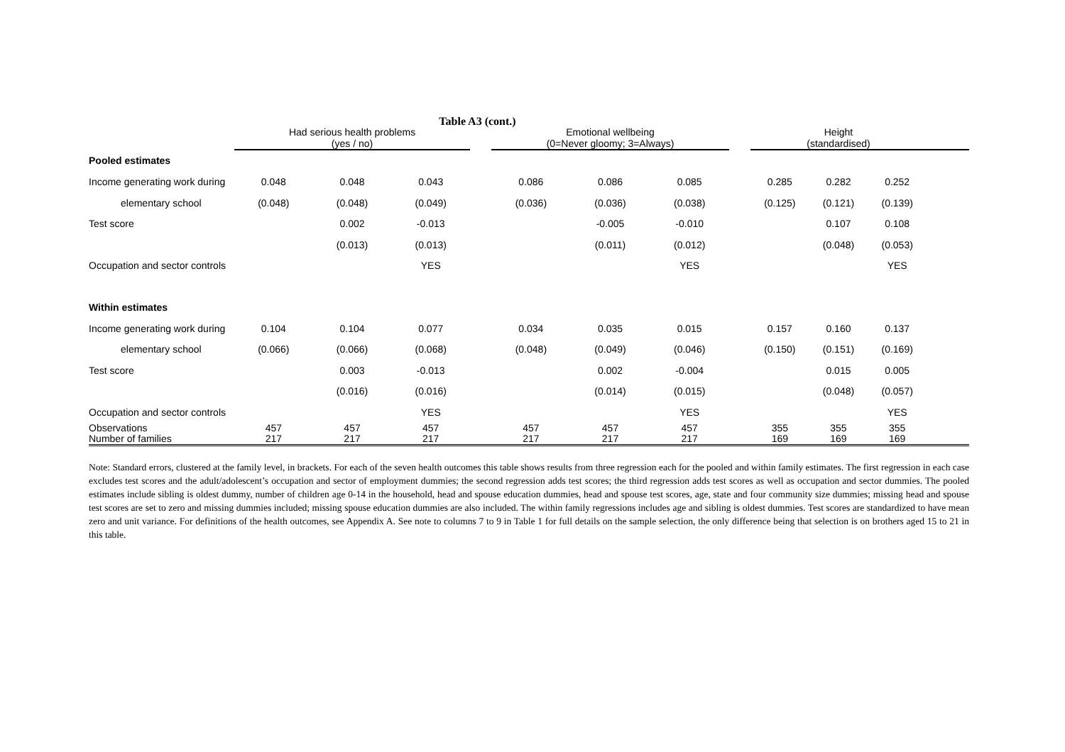Table A3 (cont.)
| | Had serious health problems (yes / no) | | | | Emotional wellbeing (0=Never gloomy; 3=Always) | | | | Height (standardised) | | | |
| --- | --- | --- | --- | --- | --- | --- | --- | --- | --- | --- | --- | --- |
| Pooled estimates | | | | | | | | | | | | |
| Income generating work during | 0.048 | 0.048 | 0.043 | | 0.086 | 0.086 | 0.085 | | 0.285 | 0.282 | 0.252 | |
| elementary school | (0.048) | (0.048) | (0.049) | | (0.036) | (0.036) | (0.038) | | (0.125) | (0.121) | (0.139) | |
| Test score | | 0.002 | -0.013 | | | -0.005 | -0.010 | | | 0.107 | 0.108 | |
| | | (0.013) | (0.013) | | | (0.011) | (0.012) | | | (0.048) | (0.053) | |
| Occupation and sector controls | | | YES | | | | YES | | | | YES | |
| Within estimates | | | | | | | | | | | | |
| Income generating work during | 0.104 | 0.104 | 0.077 | | 0.034 | 0.035 | 0.015 | | 0.157 | 0.160 | 0.137 | |
| elementary school | (0.066) | (0.066) | (0.068) | | (0.048) | (0.049) | (0.046) | | (0.150) | (0.151) | (0.169) | |
| Test score | | 0.003 | -0.013 | | | 0.002 | -0.004 | | | 0.015 | 0.005 | |
| | | (0.016) | (0.016) | | | (0.014) | (0.015) | | | (0.048) | (0.057) | |
| Occupation and sector controls | | | YES | | | | YES | | | | YES | |
| Observations Number of families | 457 217 | 457 217 | 457 217 | | 457 217 | 457 217 | 457 217 | | 355 169 | 355 169 | 355 169 | |
Note: Standard errors, clustered at the family level, in brackets. For each of the seven health outcomes this table shows results from three regression each for the pooled and within family estimates. The first regression in each case excludes test scores and the adult/adolescent’s occupation and sector of employment dummies; the second regression adds test scores; the third regression adds test scores as well as occupation and sector dummies. The pooled estimates include sibling is oldest dummy, number of children age 0-14 in the household, head and spouse education dummies, head and spouse test scores, age, state and four community size dummies; missing head and spouse test scores are set to zero and missing dummies included; missing spouse education dummies are also included. The within family regressions includes age and sibling is oldest dummies. Test scores are standardized to have mean zero and unit variance. For definitions of the health outcomes, see Appendix A. See note to columns 7 to 9 in Table 1 for full details on the sample selection, the only difference being that selection is on brothers aged 15 to 21 in this table.